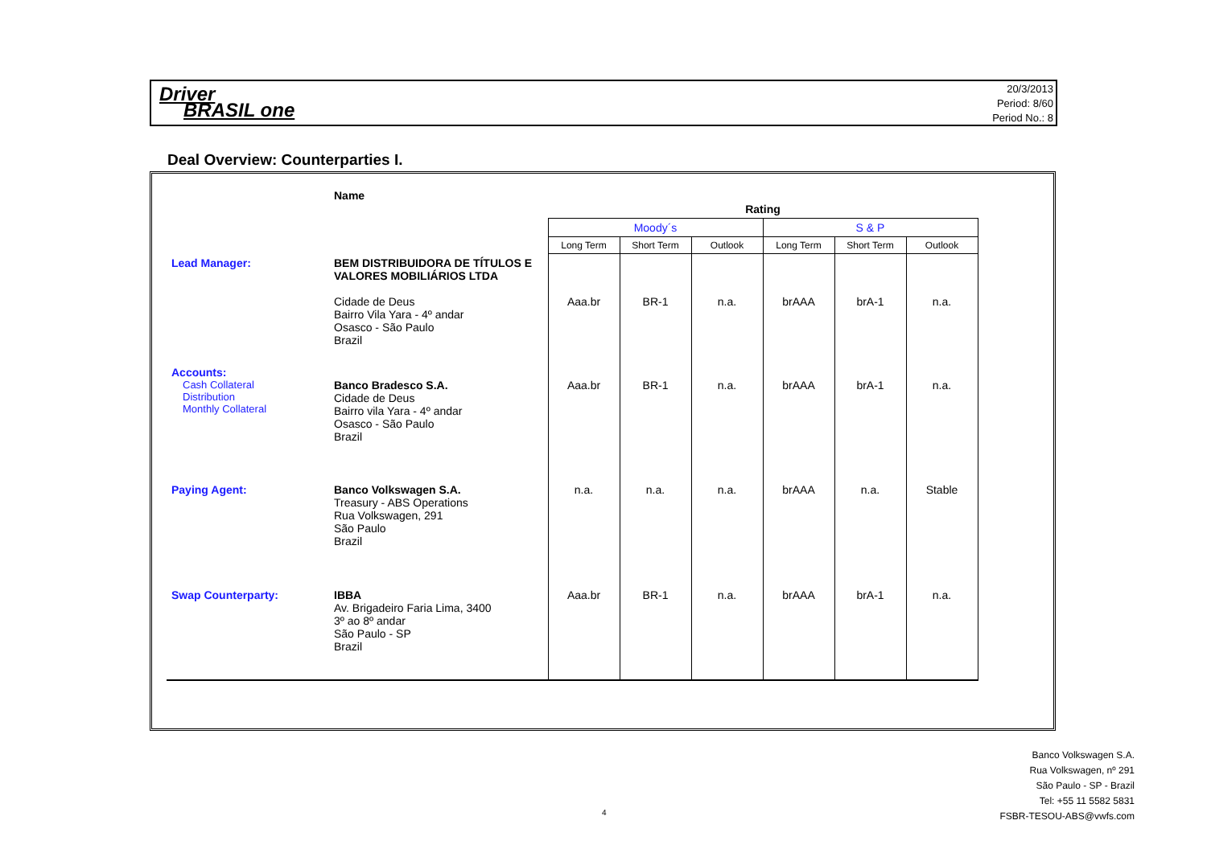Driver
BRASIL one
20/3/2013
Period: 8/60
Period No.: 8
Deal Overview: Counterparties I.
| | Name | Rating | | | | | |
| --- | --- | --- | --- | --- | --- | --- | --- |
| | | Moody´s | | | S & P | | |
| | | Long Term | Short Term | Outlook | Long Term | Short Term | Outlook |
| Lead Manager: | BEM DISTRIBUIDORA DE TÍTULOS E VALORES MOBILIÁRIOS LTDA Cidade de Deus Bairro Vila Yara - 4º andar Osasco - São Paulo Brazil | Aaa.br | BR-1 | n.a. | brAAA | brA-1 | n.a. |
| Accounts: Cash Collateral Distribution Monthly Collateral | Banco Bradesco S.A. Cidade de Deus Bairro vila Yara - 4º andar Osasco - São Paulo Brazil | Aaa.br | BR-1 | n.a. | brAAA | brA-1 | n.a. |
| Paying Agent: | Banco Volkswagen S.A. Treasury - ABS Operations Rua Volkswagen, 291 São Paulo Brazil | n.a. | n.a. | n.a. | brAAA | n.a. | Stable |
| Swap Counterparty: | IBBA Av. Brigadeiro Faria Lima, 3400 3º ao 8º andar São Paulo - SP Brazil | Aaa.br | BR-1 | n.a. | brAAA | brA-1 | n.a. |
Banco Volkswagen S.A.
Rua Volkswagen, nº 291
São Paulo - SP - Brazil
Tel: +55 11 5582 5831
FSBR-TESOU-ABS@vwfs.com
4